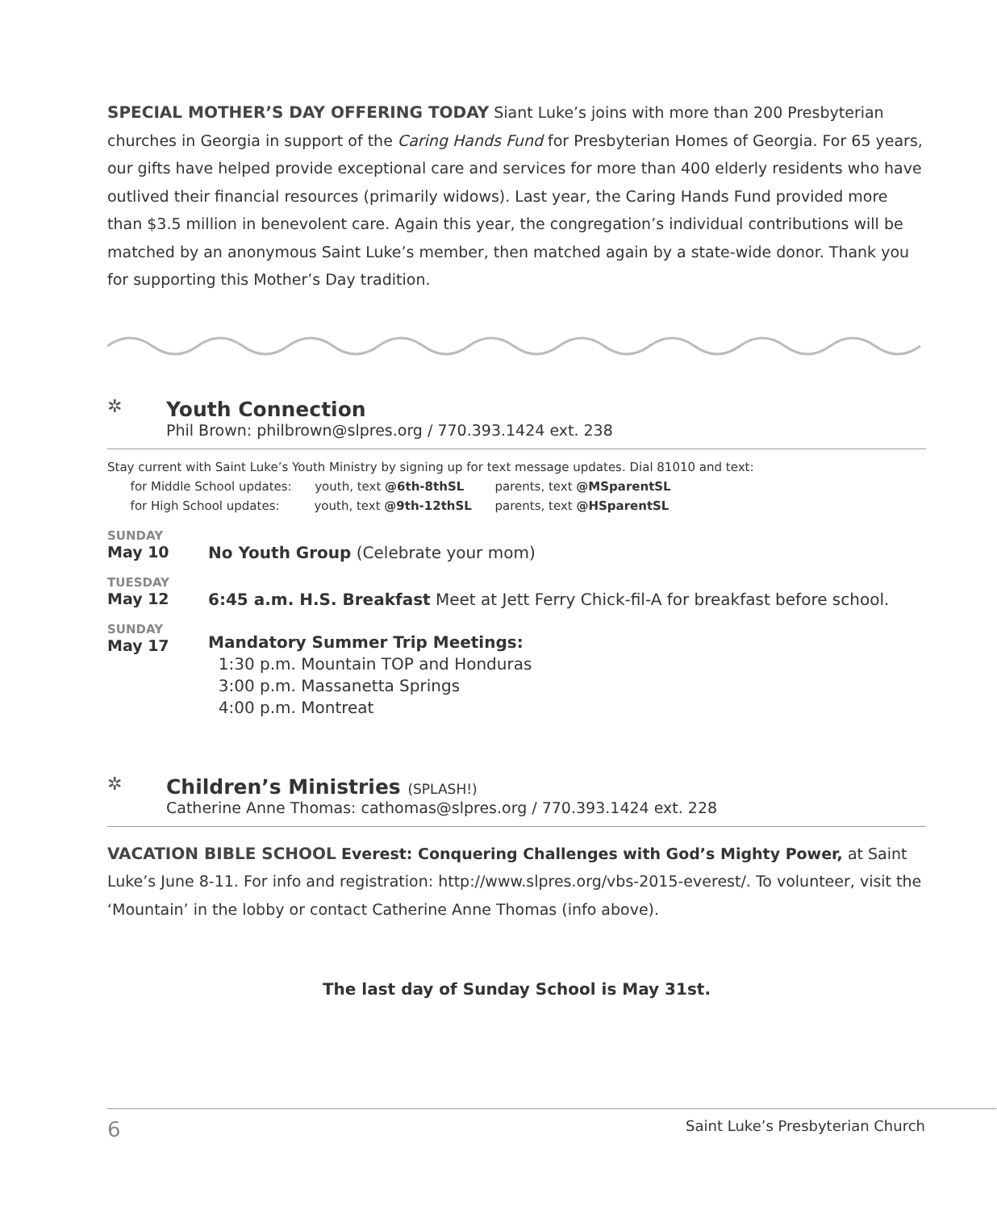SPECIAL MOTHER’S DAY OFFERING TODAY Siant Luke’s joins with more than 200 Presbyterian churches in Georgia in support of the Caring Hands Fund for Presbyterian Homes of Georgia. For 65 years, our gifts have helped provide exceptional care and services for more than 400 elderly residents who have outlived their financial resources (primarily widows). Last year, the Caring Hands Fund provided more than $3.5 million in benevolent care. Again this year, the congregation’s individual contributions will be matched by an anonymous Saint Luke’s member, then matched again by a state-wide donor. Thank you for supporting this Mother’s Day tradition.
✲
Youth Connection
Phil Brown: philbrown@slpres.org / 770.393.1424 ext. 238
Stay current with Saint Luke’s Youth Ministry by signing up for text message updates. Dial 81010 and text:
for Middle School updates: youth, text @6th-8thSL parents, text @MSparentSL
for High School updates: youth, text @9th-12thSL parents, text @HSparentSL
SUNDAY
May 10
No Youth Group (Celebrate your mom)
TUESDAY
May 12
6:45 a.m. H.S. Breakfast Meet at Jett Ferry Chick-fil-A for breakfast before school.
SUNDAY
May 17
Mandatory Summer Trip Meetings:
1:30 p.m. Mountain TOP and Honduras
3:00 p.m. Massanetta Springs
4:00 p.m. Montreat
✲
Children’s Ministries (SPLASH!)
Catherine Anne Thomas: cathomas@slpres.org / 770.393.1424 ext. 228
VACATION BIBLE SCHOOL Everest: Conquering Challenges with God’s Mighty Power, at Saint Luke’s June 8-11. For info and registration: http://www.slpres.org/vbs-2015-everest/. To volunteer, visit the ‘Mountain’ in the lobby or contact Catherine Anne Thomas (info above).
The last day of Sunday School is May 31st.
6 Saint Luke’s Presbyterian Church